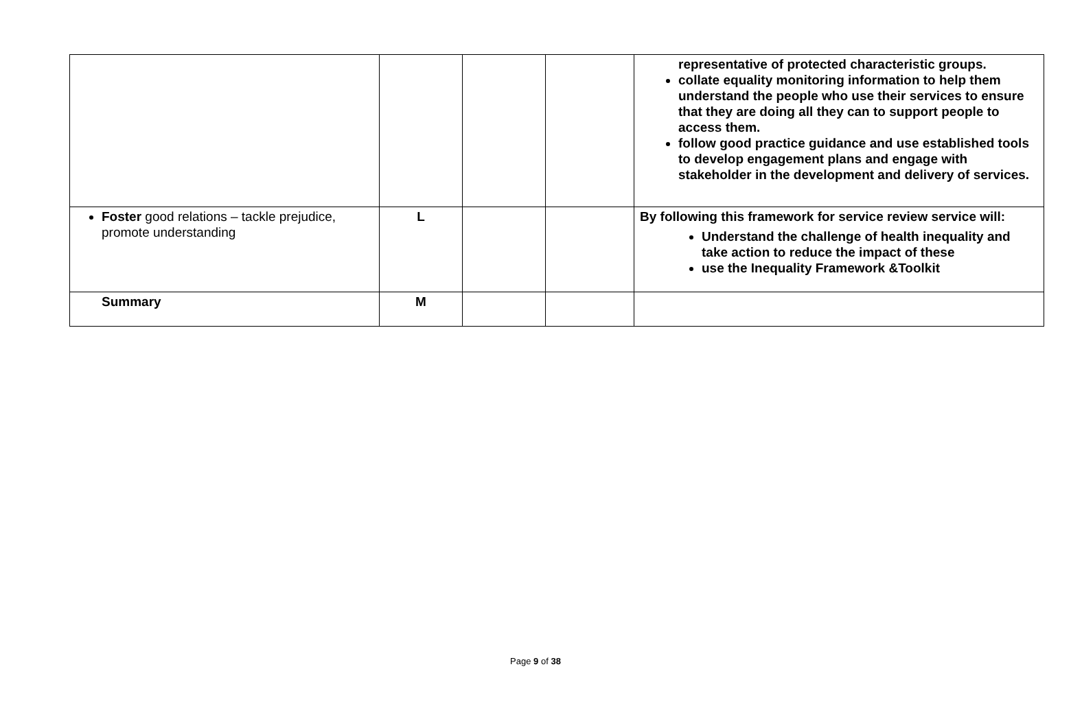| | | | | representative of protected characteristic groups. collate equality monitoring information to help them understand the people who use their services to ensure that they are doing all they can to support people to access them. follow good practice guidance and use established tools to develop engagement plans and engage with stakeholder in the development and delivery of services. |
| Foster good relations – tackle prejudice, promote understanding | L | | | By following this framework for service review service will: Understand the challenge of health inequality and take action to reduce the impact of these use the Inequality Framework &Toolkit |
| Summary | M | | | |
Page 9 of 38